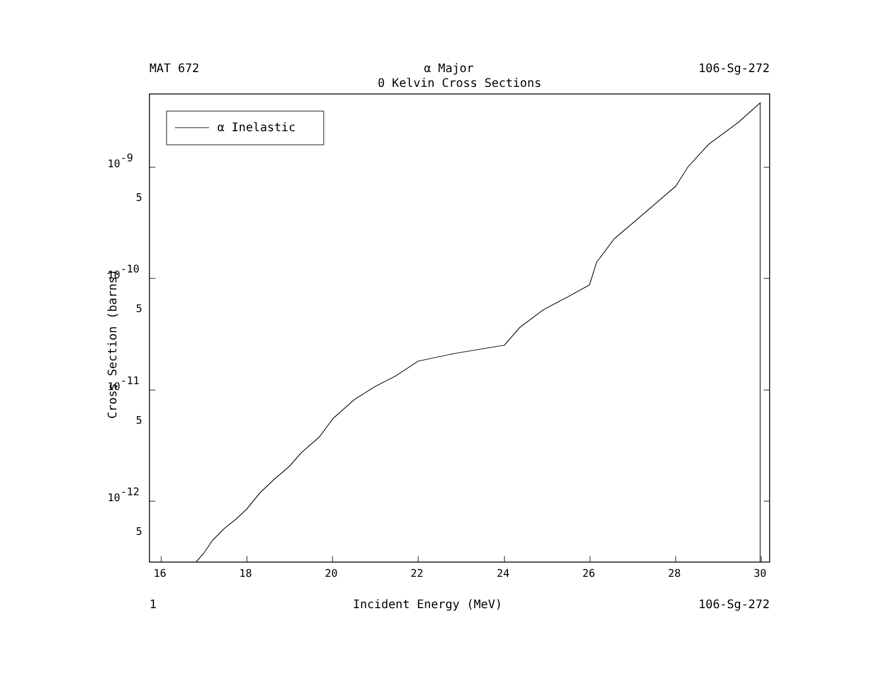MAT 672 α Major 106-Sg-272
0 Kelvin Cross Sections
α Inelastic
10-9
5
10-10
5
10-11
5
10-12
5
16
18
20
22
24
26
28
30
Cross Section (barns)
1 Incident Energy (MeV) 106-Sg-272